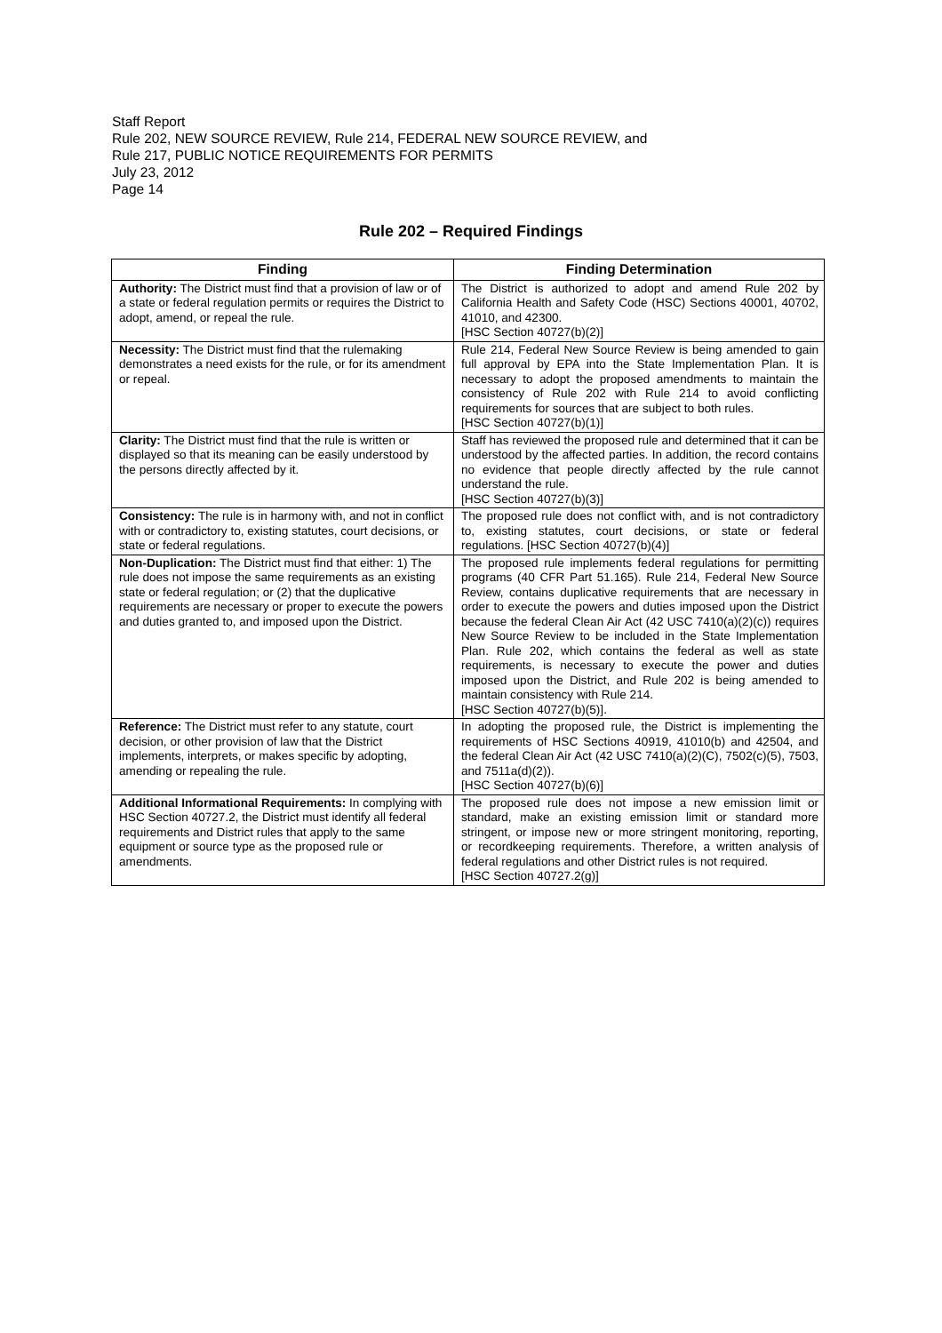Staff Report
Rule 202, NEW SOURCE REVIEW, Rule 214, FEDERAL NEW SOURCE REVIEW, and
Rule 217, PUBLIC NOTICE REQUIREMENTS FOR PERMITS
July 23, 2012
Page 14
Rule 202 – Required Findings
| Finding | Finding Determination |
| --- | --- |
| Authority: The District must find that a provision of law or of a state or federal regulation permits or requires the District to adopt, amend, or repeal the rule. | The District is authorized to adopt and amend Rule 202 by California Health and Safety Code (HSC) Sections 40001, 40702, 41010, and 42300. [HSC Section 40727(b)(2)] |
| Necessity: The District must find that the rulemaking demonstrates a need exists for the rule, or for its amendment or repeal. | Rule 214, Federal New Source Review is being amended to gain full approval by EPA into the State Implementation Plan. It is necessary to adopt the proposed amendments to maintain the consistency of Rule 202 with Rule 214 to avoid conflicting requirements for sources that are subject to both rules. [HSC Section 40727(b)(1)] |
| Clarity: The District must find that the rule is written or displayed so that its meaning can be easily understood by the persons directly affected by it. | Staff has reviewed the proposed rule and determined that it can be understood by the affected parties. In addition, the record contains no evidence that people directly affected by the rule cannot understand the rule. [HSC Section 40727(b)(3)] |
| Consistency: The rule is in harmony with, and not in conflict with or contradictory to, existing statutes, court decisions, or state or federal regulations. | The proposed rule does not conflict with, and is not contradictory to, existing statutes, court decisions, or state or federal regulations. [HSC Section 40727(b)(4)] |
| Non-Duplication: The District must find that either: 1) The rule does not impose the same requirements as an existing state or federal regulation; or (2) that the duplicative requirements are necessary or proper to execute the powers and duties granted to, and imposed upon the District. | The proposed rule implements federal regulations for permitting programs (40 CFR Part 51.165). Rule 214, Federal New Source Review, contains duplicative requirements that are necessary in order to execute the powers and duties imposed upon the District because the federal Clean Air Act (42 USC 7410(a)(2)(c)) requires New Source Review to be included in the State Implementation Plan. Rule 202, which contains the federal as well as state requirements, is necessary to execute the power and duties imposed upon the District, and Rule 202 is being amended to maintain consistency with Rule 214. [HSC Section 40727(b)(5)]. |
| Reference: The District must refer to any statute, court decision, or other provision of law that the District implements, interprets, or makes specific by adopting, amending or repealing the rule. | In adopting the proposed rule, the District is implementing the requirements of HSC Sections 40919, 41010(b) and 42504, and the federal Clean Air Act (42 USC 7410(a)(2)(C), 7502(c)(5), 7503, and 7511a(d)(2)). [HSC Section 40727(b)(6)] |
| Additional Informational Requirements: In complying with HSC Section 40727.2, the District must identify all federal requirements and District rules that apply to the same equipment or source type as the proposed rule or amendments. | The proposed rule does not impose a new emission limit or standard, make an existing emission limit or standard more stringent, or impose new or more stringent monitoring, reporting, or recordkeeping requirements. Therefore, a written analysis of federal regulations and other District rules is not required. [HSC Section 40727.2(g)] |